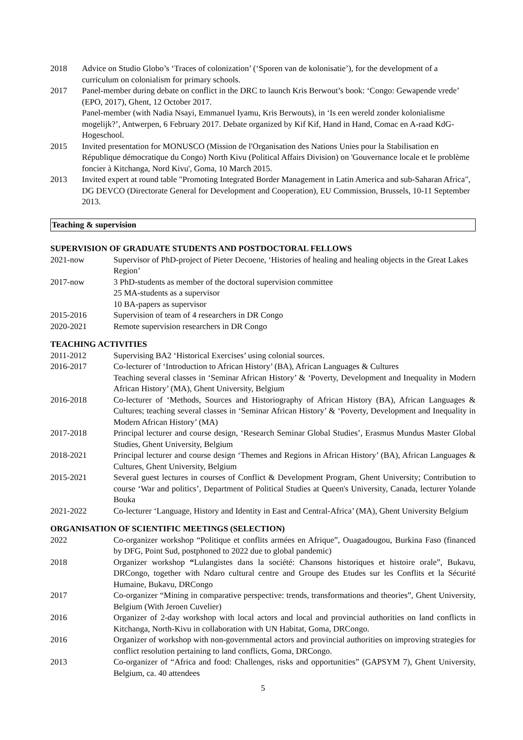2018 Advice on Studio Globo’s ‘Traces of colonization’ (‘Sporen van de kolonisatie’), for the development of a curriculum on colonialism for primary schools.
2017 Panel-member during debate on conflict in the DRC to launch Kris Berwout’s book: ‘Congo: Gewapende vrede’ (EPO, 2017), Ghent, 12 October 2017.
Panel-member (with Nadia Nsayi, Emmanuel Iyamu, Kris Berwouts), in ‘Is een wereld zonder kolonialisme mogelijk?’, Antwerpen, 6 February 2017. Debate organized by Kif Kif, Hand in Hand, Comac en A-raad KdG-Hogeschool.
2015 Invited presentation for MONUSCO (Mission de l'Organisation des Nations Unies pour la Stabilisation en République démocratique du Congo) North Kivu (Political Affairs Division) on 'Gouvernance locale et le problème foncier à Kitchanga, Nord Kivu', Goma, 10 March 2015.
2013 Invited expert at round table "Promoting Integrated Border Management in Latin America and sub-Saharan Africa", DG DEVCO (Directorate General for Development and Cooperation), EU Commission, Brussels, 10-11 September 2013.
Teaching & supervision
SUPERVISION OF GRADUATE STUDENTS AND POSTDOCTORAL FELLOWS
2021-now Supervisor of PhD-project of Pieter Decoene, ‘Histories of healing and healing objects in the Great Lakes Region’
2017-now 3 PhD-students as member of the doctoral supervision committee
25 MA-students as a supervisor
10 BA-papers as supervisor
2015-2016 Supervision of team of 4 researchers in DR Congo
2020-2021 Remote supervision researchers in DR Congo
TEACHING ACTIVITIES
2011-2012 Supervising BA2 ‘Historical Exercises’ using colonial sources.
2016-2017 Co-lecturer of ‘Introduction to African History’ (BA), African Languages & Cultures
Teaching several classes in ‘Seminar African History’ & ‘Poverty, Development and Inequality in Modern African History’ (MA), Ghent University, Belgium
2016-2018 Co-lecturer of ‘Methods, Sources and Historiography of African History (BA), African Languages & Cultures; teaching several classes in ‘Seminar African History’ & ‘Poverty, Development and Inequality in Modern African History’ (MA)
2017-2018 Principal lecturer and course design, ‘Research Seminar Global Studies’, Erasmus Mundus Master Global Studies, Ghent University, Belgium
2018-2021 Principal lecturer and course design ‘Themes and Regions in African History’ (BA), African Languages & Cultures, Ghent University, Belgium
2015-2021 Several guest lectures in courses of Conflict & Development Program, Ghent University; Contribution to course ‘War and politics’, Department of Political Studies at Queen's University, Canada, lecturer Yolande Bouka
2021-2022 Co-lecturer ‘Language, History and Identity in East and Central-Africa’ (MA), Ghent University Belgium
ORGANISATION OF SCIENTIFIC MEETINGS (SELECTION)
2022 Co-organizer workshop “Politique et conflits armées en Afrique”, Ouagadougou, Burkina Faso (financed by DFG, Point Sud, postphoned to 2022 due to global pandemic)
2018 Organizer workshop “Lulangistes dans la société: Chansons historiques et histoire orale”, Bukavu, DRCongo, together with Ndaro cultural centre and Groupe des Etudes sur les Conflits et la Sécurité Humaine, Bukavu, DRCongo
2017 Co-organizer “Mining in comparative perspective: trends, transformations and theories”, Ghent University, Belgium (With Jeroen Cuvelier)
2016 Organizer of 2-day workshop with local actors and local and provincial authorities on land conflicts in Kitchanga, North-Kivu in collaboration with UN Habitat, Goma, DRCongo.
2016 Organizer of workshop with non-governmental actors and provincial authorities on improving strategies for conflict resolution pertaining to land conflicts, Goma, DRCongo.
2013 Co-organizer of “Africa and food: Challenges, risks and opportunities” (GAPSYM 7), Ghent University, Belgium, ca. 40 attendees
5